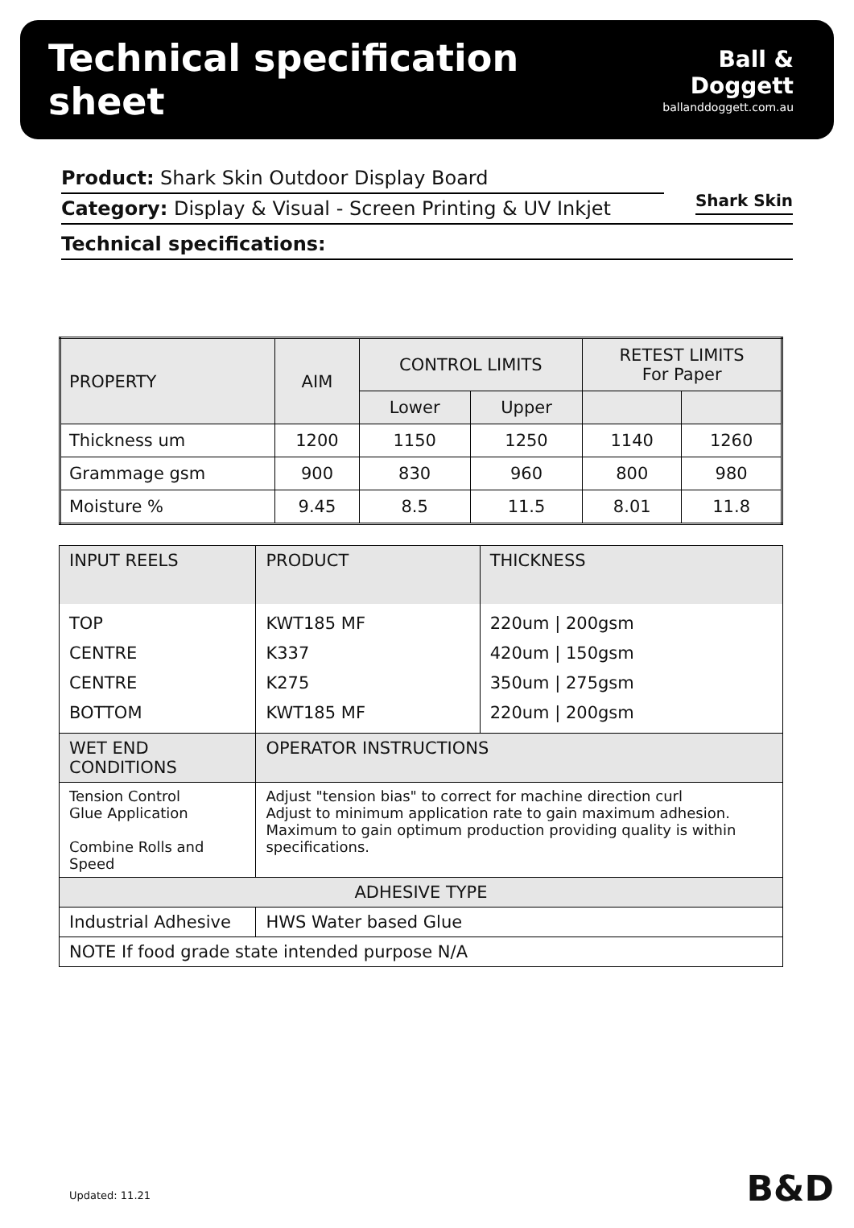Technical specification sheet
Ball & Doggett
ballanddoggett.com.au
Shark Skin
Product: Shark Skin Outdoor Display Board
Category: Display & Visual - Screen Printing & UV Inkjet
Technical specifications:
| PROPERTY | AIM | CONTROL LIMITS | | RETEST LIMITS For Paper | |
| | | Lower | Upper | | |
| Thickness um | 1200 | 1150 | 1250 | 1140 | 1260 |
| Grammage gsm | 900 | 830 | 960 | 800 | 980 |
| Moisture % | 9.45 | 8.5 | 11.5 | 8.01 | 11.8 |
| INPUT REELS | PRODUCT | THICKNESS |
| TOP CENTRE CENTRE BOTTOM | KWT185 MF K337 K275 KWT185 MF | 220um / 200gsm 420um / 150gsm 350um / 275gsm 220um / 200gsm |
| WET END CONDITIONS | OPERATOR INSTRUCTIONS | |
| Tension Control Glue Application Combine Rolls and Speed | Adjust "tension bias" to correct for machine direction curl Adjust to minimum application rate to gain maximum adhesion. Maximum to gain optimum production providing quality is within specifications. | |
| ADHESIVE TYPE | | |
| Industrial Adhesive | HWS Water based Glue | |
| NOTE If food grade state intended purpose N/A | | |
Updated: 11.21 B&D